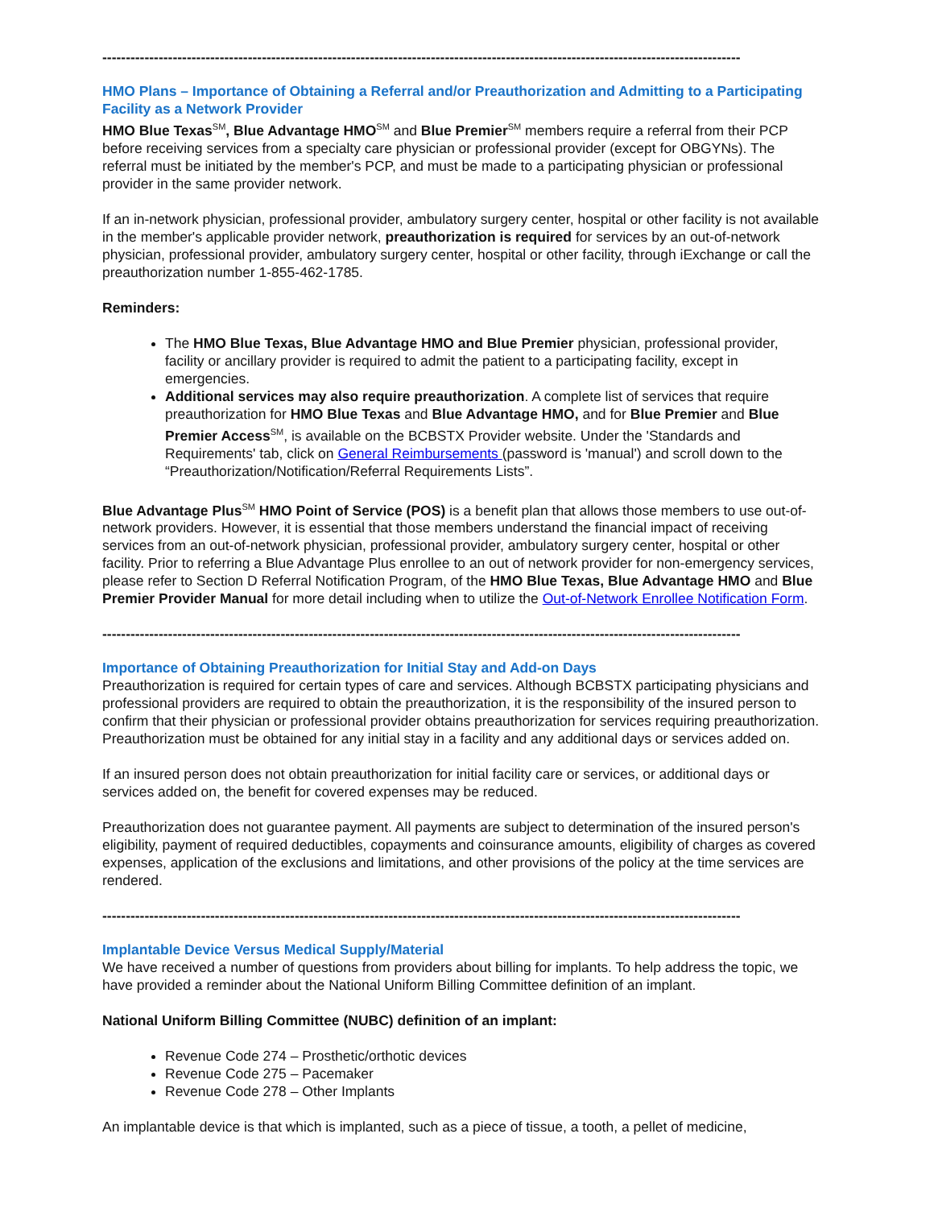----------------------------------------------------------------------------------------------------------------------------------------
HMO Plans – Importance of Obtaining a Referral and/or Preauthorization and Admitting to a Participating Facility as a Network Provider
HMO Blue Texas<sup>SM</sup>, Blue Advantage HMO<sup>SM</sup> and Blue Premier<sup>SM</sup> members require a referral from their PCP before receiving services from a specialty care physician or professional provider (except for OBGYNs). The referral must be initiated by the member's PCP, and must be made to a participating physician or professional provider in the same provider network.
If an in-network physician, professional provider, ambulatory surgery center, hospital or other facility is not available in the member's applicable provider network, preauthorization is required for services by an out-of-network physician, professional provider, ambulatory surgery center, hospital or other facility, through iExchange or call the preauthorization number 1-855-462-1785.
Reminders:
The HMO Blue Texas, Blue Advantage HMO and Blue Premier physician, professional provider, facility or ancillary provider is required to admit the patient to a participating facility, except in emergencies.
Additional services may also require preauthorization. A complete list of services that require preauthorization for HMO Blue Texas and Blue Advantage HMO, and for Blue Premier and Blue Premier Access<sup>SM</sup>, is available on the BCBSTX Provider website. Under the 'Standards and Requirements' tab, click on General Reimbursements (password is 'manual') and scroll down to the “Preauthorization/Notification/Referral Requirements Lists”.
Blue Advantage Plus<sup>SM</sup> HMO Point of Service (POS) is a benefit plan that allows those members to use out-of-network providers. However, it is essential that those members understand the financial impact of receiving services from an out-of-network physician, professional provider, ambulatory surgery center, hospital or other facility. Prior to referring a Blue Advantage Plus enrollee to an out of network provider for non-emergency services, please refer to Section D Referral Notification Program, of the HMO Blue Texas, Blue Advantage HMO and Blue Premier Provider Manual for more detail including when to utilize the Out-of-Network Enrollee Notification Form.
----------------------------------------------------------------------------------------------------------------------------------------
Importance of Obtaining Preauthorization for Initial Stay and Add-on Days
Preauthorization is required for certain types of care and services. Although BCBSTX participating physicians and professional providers are required to obtain the preauthorization, it is the responsibility of the insured person to confirm that their physician or professional provider obtains preauthorization for services requiring preauthorization. Preauthorization must be obtained for any initial stay in a facility and any additional days or services added on.
If an insured person does not obtain preauthorization for initial facility care or services, or additional days or services added on, the benefit for covered expenses may be reduced.
Preauthorization does not guarantee payment. All payments are subject to determination of the insured person's eligibility, payment of required deductibles, copayments and coinsurance amounts, eligibility of charges as covered expenses, application of the exclusions and limitations, and other provisions of the policy at the time services are rendered.
----------------------------------------------------------------------------------------------------------------------------------------
Implantable Device Versus Medical Supply/Material
We have received a number of questions from providers about billing for implants. To help address the topic, we have provided a reminder about the National Uniform Billing Committee definition of an implant.
National Uniform Billing Committee (NUBC) definition of an implant:
Revenue Code 274 – Prosthetic/orthotic devices
Revenue Code 275 – Pacemaker
Revenue Code 278 – Other Implants
An implantable device is that which is implanted, such as a piece of tissue, a tooth, a pellet of medicine,